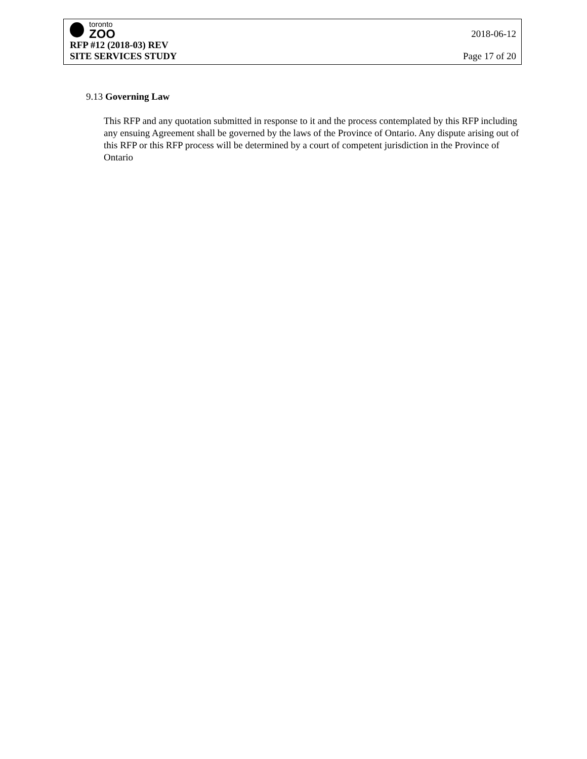toronto
ZOO
2018-06-12
RFP #12 (2018-03) REV
SITE SERVICES STUDY Page 17 of 20
9.13 Governing Law
This RFP and any quotation submitted in response to it and the process contemplated by this RFP including any ensuing Agreement shall be governed by the laws of the Province of Ontario. Any dispute arising out of this RFP or this RFP process will be determined by a court of competent jurisdiction in the Province of Ontario